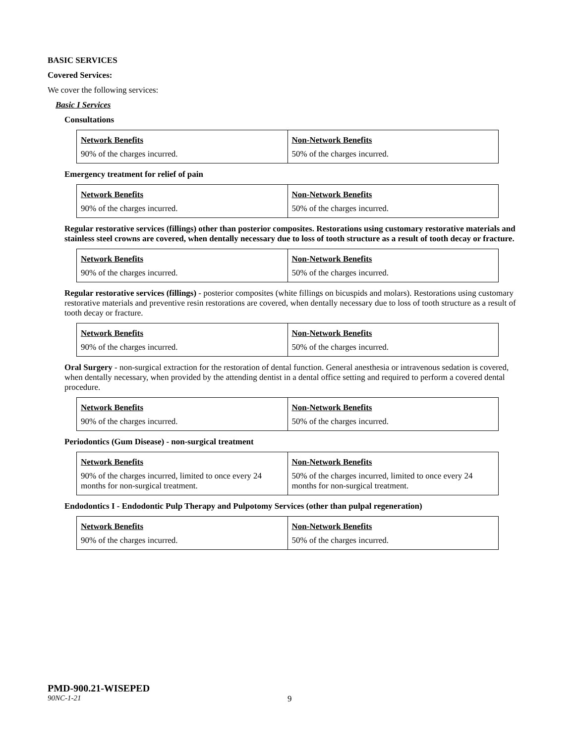BASIC SERVICES
Covered Services:
We cover the following services:
Basic I Services
Consultations
| Network Benefits | Non-Network Benefits |
| 90% of the charges incurred. | 50% of the charges incurred. |
Emergency treatment for relief of pain
| Network Benefits | Non-Network Benefits |
| 90% of the charges incurred. | 50% of the charges incurred. |
Regular restorative services (fillings) other than posterior composites. Restorations using customary restorative materials and stainless steel crowns are covered, when dentally necessary due to loss of tooth structure as a result of tooth decay or fracture.
| Network Benefits | Non-Network Benefits |
| 90% of the charges incurred. | 50% of the charges incurred. |
Regular restorative services (fillings) - posterior composites (white fillings on bicuspids and molars). Restorations using customary restorative materials and preventive resin restorations are covered, when dentally necessary due to loss of tooth structure as a result of tooth decay or fracture.
| Network Benefits | Non-Network Benefits |
| 90% of the charges incurred. | 50% of the charges incurred. |
Oral Surgery - non-surgical extraction for the restoration of dental function. General anesthesia or intravenous sedation is covered, when dentally necessary, when provided by the attending dentist in a dental office setting and required to perform a covered dental procedure.
| Network Benefits | Non-Network Benefits |
| 90% of the charges incurred. | 50% of the charges incurred. |
Periodontics (Gum Disease) - non-surgical treatment
| Network Benefits | Non-Network Benefits |
| 90% of the charges incurred, limited to once every 24 months for non-surgical treatment. | 50% of the charges incurred, limited to once every 24 months for non-surgical treatment. |
Endodontics I - Endodontic Pulp Therapy and Pulpotomy Services (other than pulpal regeneration)
| Network Benefits | Non-Network Benefits |
| 90% of the charges incurred. | 50% of the charges incurred. |
PMD-900.21-WISEPED
90NC-1-21 9